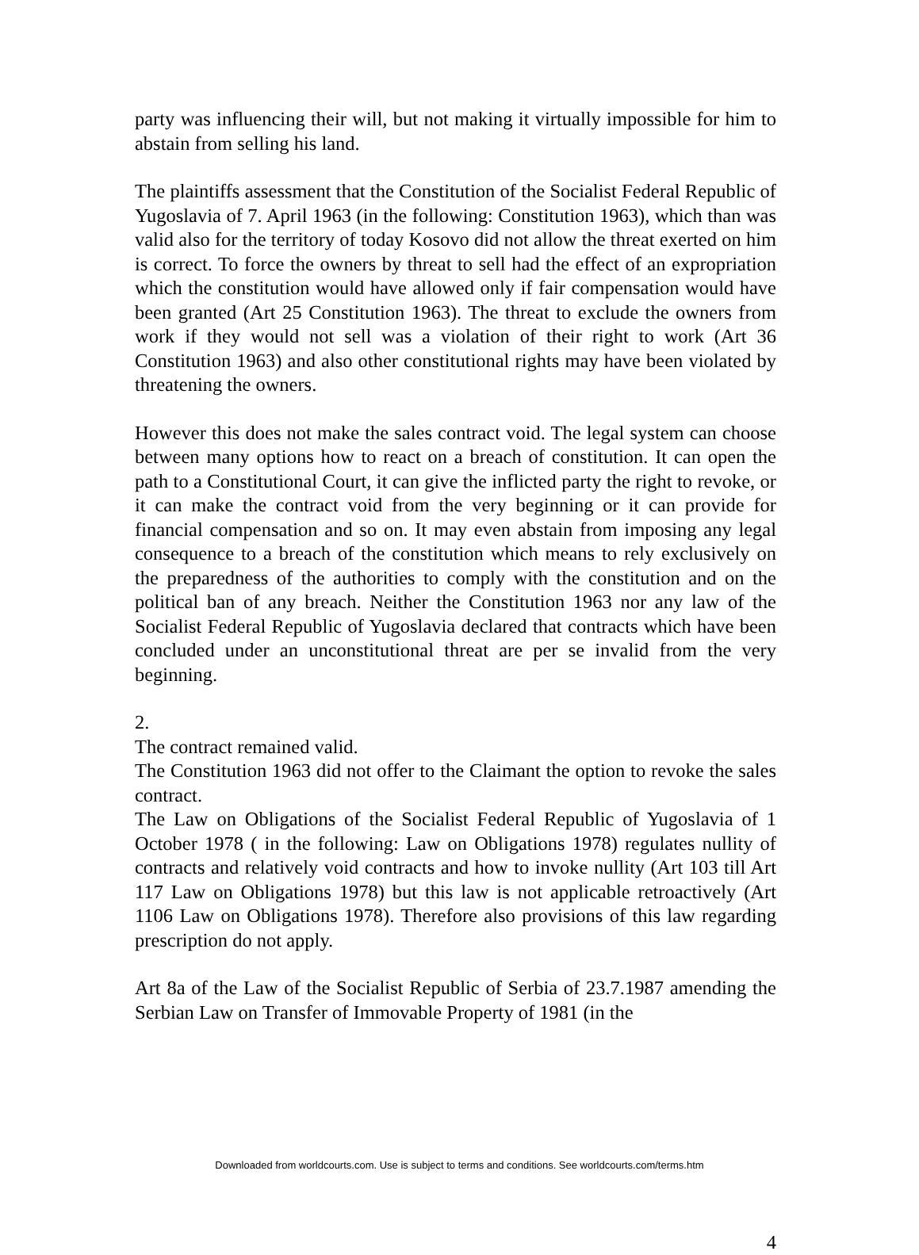party was influencing their will, but not making it virtually impossible for him to abstain from selling his land.
The plaintiffs assessment that the Constitution of the Socialist Federal Republic of Yugoslavia of 7. April 1963 (in the following: Constitution 1963), which than was valid also for the territory of today Kosovo did not allow the threat exerted on him is correct. To force the owners by threat to sell had the effect of an expropriation which the constitution would have allowed only if fair compensation would have been granted (Art 25 Constitution 1963). The threat to exclude the owners from work if they would not sell was a violation of their right to work (Art 36 Constitution 1963) and also other constitutional rights may have been violated by threatening the owners.
However this does not make the sales contract void. The legal system can choose between many options how to react on a breach of constitution. It can open the path to a Constitutional Court, it can give the inflicted party the right to revoke, or it can make the contract void from the very beginning or it can provide for financial compensation and so on. It may even abstain from imposing any legal consequence to a breach of the constitution which means to rely exclusively on the preparedness of the authorities to comply with the constitution and on the political ban of any breach. Neither the Constitution 1963 nor any law of the Socialist Federal Republic of Yugoslavia declared that contracts which have been concluded under an unconstitutional threat are per se invalid from the very beginning.
2.
The contract remained valid.
The Constitution 1963 did not offer to the Claimant the option to revoke the sales contract.
The Law on Obligations of the Socialist Federal Republic of Yugoslavia of 1 October 1978 ( in the following: Law on Obligations 1978) regulates nullity of contracts and relatively void contracts and how to invoke nullity (Art 103 till Art 117 Law on Obligations 1978) but this law is not applicable retroactively (Art 1106 Law on Obligations 1978). Therefore also provisions of this law regarding prescription do not apply.
Art 8a of the Law of the Socialist Republic of Serbia of 23.7.1987 amending the Serbian Law on Transfer of Immovable Property of 1981 (in the
4
Downloaded from worldcourts.com. Use is subject to terms and conditions. See worldcourts.com/terms.htm